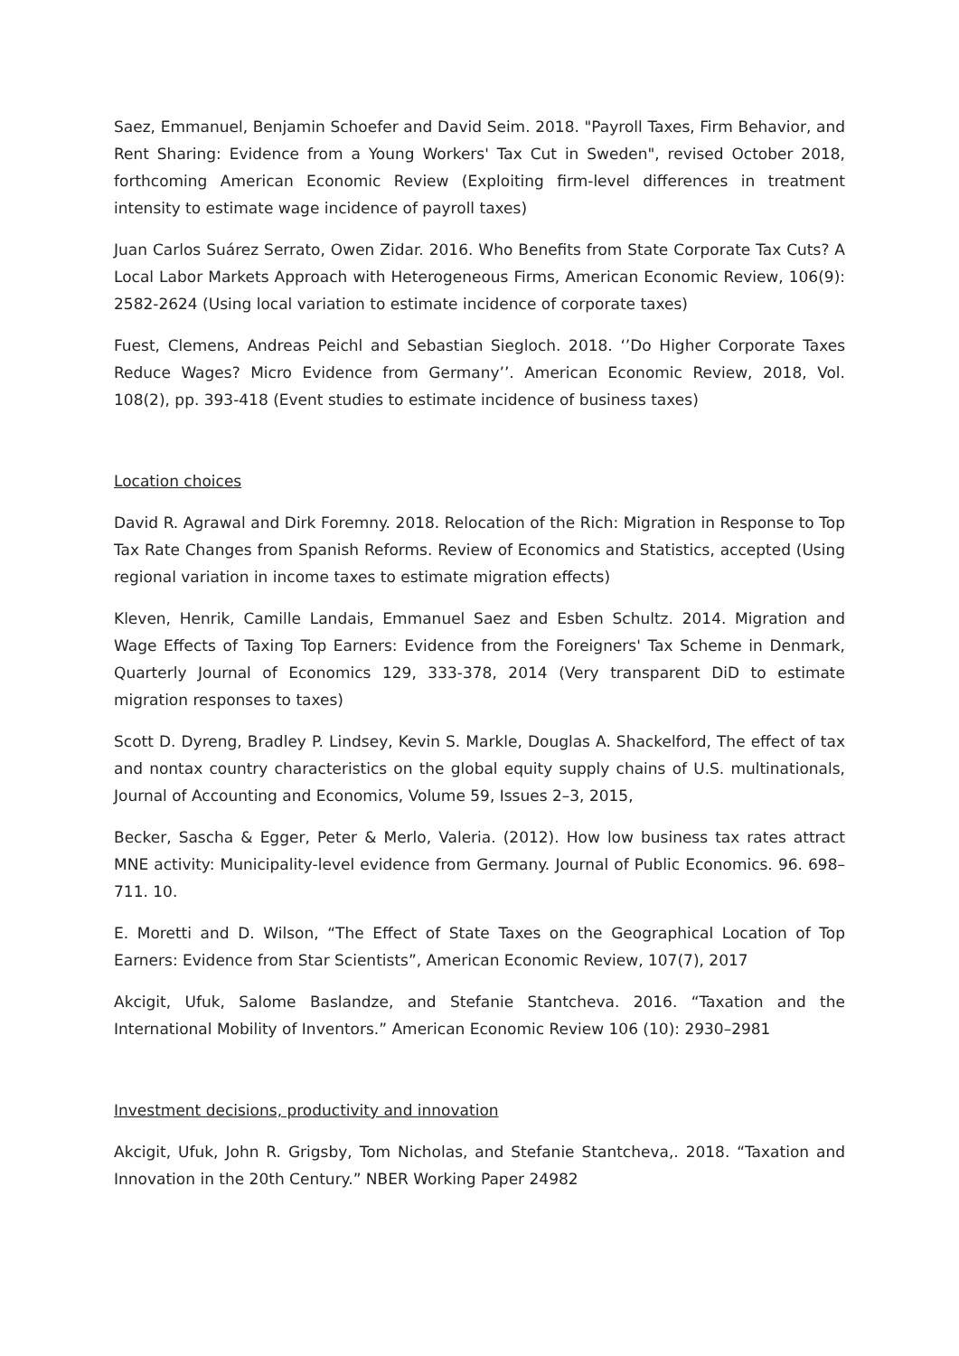Saez, Emmanuel, Benjamin Schoefer and David Seim. 2018. "Payroll Taxes, Firm Behavior, and Rent Sharing: Evidence from a Young Workers' Tax Cut in Sweden", revised October 2018, forthcoming American Economic Review (Exploiting firm-level differences in treatment intensity to estimate wage incidence of payroll taxes)
Juan Carlos Suárez Serrato, Owen Zidar. 2016. Who Benefits from State Corporate Tax Cuts? A Local Labor Markets Approach with Heterogeneous Firms, American Economic Review, 106(9): 2582-2624 (Using local variation to estimate incidence of corporate taxes)
Fuest, Clemens, Andreas Peichl and Sebastian Siegloch. 2018. ‘’Do Higher Corporate Taxes Reduce Wages? Micro Evidence from Germany’’. American Economic Review, 2018, Vol. 108(2), pp. 393-418 (Event studies to estimate incidence of business taxes)
Location choices
David R. Agrawal and Dirk Foremny. 2018. Relocation of the Rich: Migration in Response to Top Tax Rate Changes from Spanish Reforms. Review of Economics and Statistics, accepted (Using regional variation in income taxes to estimate migration effects)
Kleven, Henrik, Camille Landais, Emmanuel Saez and Esben Schultz. 2014. Migration and Wage Effects of Taxing Top Earners: Evidence from the Foreigners' Tax Scheme in Denmark, Quarterly Journal of Economics 129, 333-378, 2014 (Very transparent DiD to estimate migration responses to taxes)
Scott D. Dyreng, Bradley P. Lindsey, Kevin S. Markle, Douglas A. Shackelford, The effect of tax and nontax country characteristics on the global equity supply chains of U.S. multinationals, Journal of Accounting and Economics, Volume 59, Issues 2–3, 2015,
Becker, Sascha & Egger, Peter & Merlo, Valeria. (2012). How low business tax rates attract MNE activity: Municipality-level evidence from Germany. Journal of Public Economics. 96. 698–711. 10.
E. Moretti and D. Wilson, “The Effect of State Taxes on the Geographical Location of Top Earners: Evidence from Star Scientists”, American Economic Review, 107(7), 2017
Akcigit, Ufuk, Salome Baslandze, and Stefanie Stantcheva. 2016. “Taxation and the International Mobility of Inventors.” American Economic Review 106 (10): 2930–2981
Investment decisions, productivity and innovation
Akcigit, Ufuk, John R. Grigsby, Tom Nicholas, and Stefanie Stantcheva,. 2018. “Taxation and Innovation in the 20th Century.” NBER Working Paper 24982